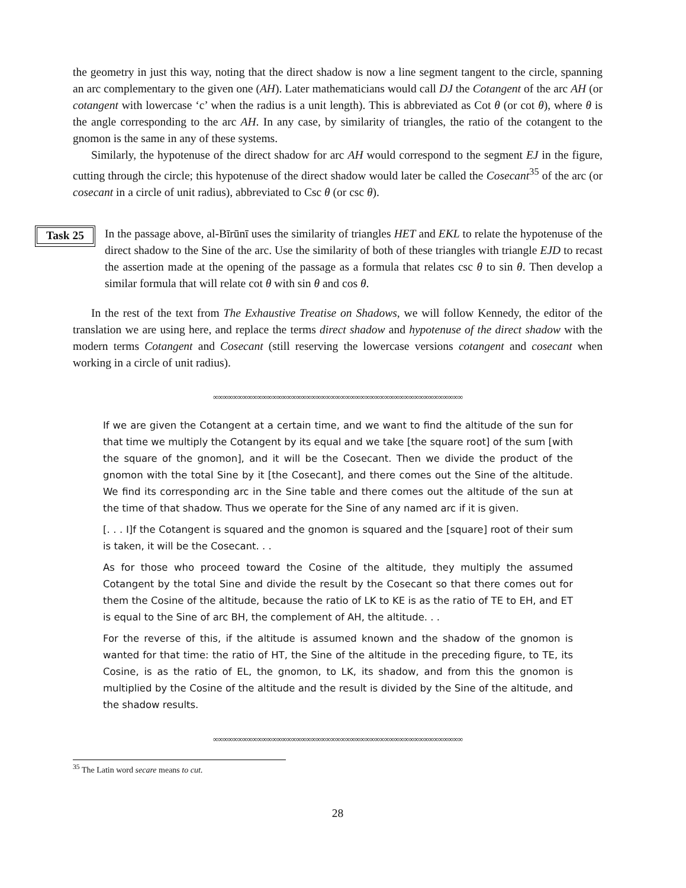the geometry in just this way, noting that the direct shadow is now a line segment tangent to the circle, spanning an arc complementary to the given one (AH). Later mathematicians would call DJ the Cotangent of the arc AH (or cotangent with lowercase ‘c’ when the radius is a unit length). This is abbreviated as Cot θ (or cot θ), where θ is the angle corresponding to the arc AH. In any case, by similarity of triangles, the ratio of the cotangent to the gnomon is the same in any of these systems.
Similarly, the hypotenuse of the direct shadow for arc AH would correspond to the segment EJ in the figure, cutting through the circle; this hypotenuse of the direct shadow would later be called the Cosecant<sup>35</sup> of the arc (or cosecant in a circle of unit radius), abbreviated to Csc θ (or csc θ).
Task 25
In the passage above, al-Bīrūnī uses the similarity of triangles HET and EKL to relate the hypotenuse of the direct shadow to the Sine of the arc. Use the similarity of both of these triangles with triangle EJD to recast the assertion made at the opening of the passage as a formula that relates csc θ to sin θ. Then develop a similar formula that will relate cot θ with sin θ and cos θ.
In the rest of the text from The Exhaustive Treatise on Shadows, we will follow Kennedy, the editor of the translation we are using here, and replace the terms direct shadow and hypotenuse of the direct shadow with the modern terms Cotangent and Cosecant (still reserving the lowercase versions cotangent and cosecant when working in a circle of unit radius).
∞∞∞∞∞∞∞∞∞∞∞∞∞∞∞∞∞∞∞∞∞∞∞∞∞∞∞∞∞∞∞∞∞∞∞∞∞∞∞∞∞∞∞∞∞∞∞∞∞∞∞
If we are given the Cotangent at a certain time, and we want to find the altitude of the sun for that time we multiply the Cotangent by its equal and we take [the square root] of the sum [with the square of the gnomon], and it will be the Cosecant. Then we divide the product of the gnomon with the total Sine by it [the Cosecant], and there comes out the Sine of the altitude. We find its corresponding arc in the Sine table and there comes out the altitude of the sun at the time of that shadow. Thus we operate for the Sine of any named arc if it is given.
[. . . I]f the Cotangent is squared and the gnomon is squared and the [square] root of their sum is taken, it will be the Cosecant. . .
As for those who proceed toward the Cosine of the altitude, they multiply the assumed Cotangent by the total Sine and divide the result by the Cosecant so that there comes out for them the Cosine of the altitude, because the ratio of LK to KE is as the ratio of TE to EH, and ET is equal to the Sine of arc BH, the complement of AH, the altitude. . .
For the reverse of this, if the altitude is assumed known and the shadow of the gnomon is wanted for that time: the ratio of HT, the Sine of the altitude in the preceding figure, to TE, its Cosine, is as the ratio of EL, the gnomon, to LK, its shadow, and from this the gnomon is multiplied by the Cosine of the altitude and the result is divided by the Sine of the altitude, and the shadow results.
∞∞∞∞∞∞∞∞∞∞∞∞∞∞∞∞∞∞∞∞∞∞∞∞∞∞∞∞∞∞∞∞∞∞∞∞∞∞∞∞∞∞∞∞∞∞∞∞∞∞∞
<sup>35</sup> The Latin word secare means to cut.
28